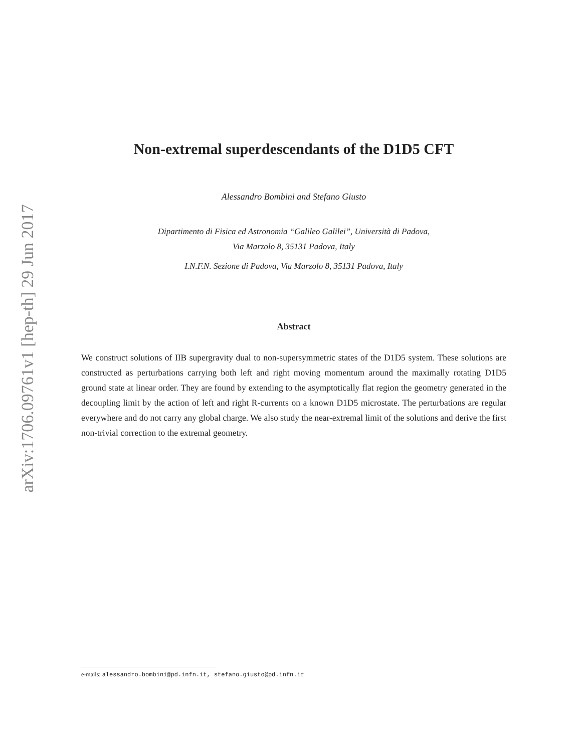arXiv:1706.09761v1 [hep-th] 29 Jun 2017
Non-extremal superdescendants of the D1D5 CFT
Alessandro Bombini and Stefano Giusto
Dipartimento di Fisica ed Astronomia “Galileo Galilei”, Università di Padova,
Via Marzolo 8, 35131 Padova, Italy
I.N.F.N. Sezione di Padova, Via Marzolo 8, 35131 Padova, Italy
Abstract
We construct solutions of IIB supergravity dual to non-supersymmetric states of the D1D5 system. These solutions are constructed as perturbations carrying both left and right moving momentum around the maximally rotating D1D5 ground state at linear order. They are found by extending to the asymptotically flat region the geometry generated in the decoupling limit by the action of left and right R-currents on a known D1D5 microstate. The perturbations are regular everywhere and do not carry any global charge. We also study the near-extremal limit of the solutions and derive the first non-trivial correction to the extremal geometry.
e-mails: alessandro.bombini@pd.infn.it, stefano.giusto@pd.infn.it